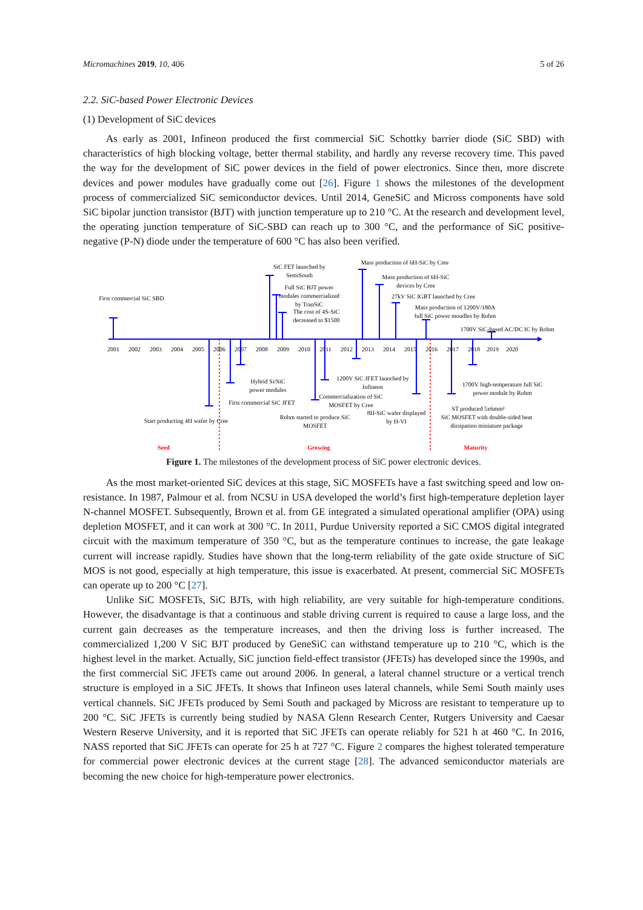Micromachines 2019, 10, 406 5 of 26
2.2. SiC-based Power Electronic Devices
(1) Development of SiC devices
As early as 2001, Infineon produced the first commercial SiC Schottky barrier diode (SiC SBD) with characteristics of high blocking voltage, better thermal stability, and hardly any reverse recovery time. This paved the way for the development of SiC power devices in the field of power electronics. Since then, more discrete devices and power modules have gradually come out [26]. Figure 1 shows the milestones of the development process of commercialized SiC semiconductor devices. Until 2014, GeneSiC and Micross components have sold SiC bipolar junction transistor (BJT) with junction temperature up to 210 °C. At the research and development level, the operating junction temperature of SiC-SBD can reach up to 300 °C, and the performance of SiC positive-negative (P-N) diode under the temperature of 600 °C has also been verified.
2001
2002
2003
2004
2005
2006
2007
2008
2009
2010
2011
2012
2013
2014
2015
2016
2017
2018
2019
2020
First commercial SiC SBD
SiC FET launched by
SemiSouth
Full SiC BJT power
modules commercialized
by TranSiC
The cost of 4S-SiC
decreased to $1500
Mass production of 6H-SiC by Cree
Mass production of 6H-SiC
devices by Cree
27kV SiC IGBT launched by Cree
Mass production of 1200V/180A
full SiC power moudles by Rohm
1700V SiC-based AC/DC IC by Rohm
Hybrid Si/SiC
power modules
First commercial SiC JFET
Start producting 4H wafer by Cree
1200V SiC JFET launched by
Infineon
Commercialization of SiC
MOSFET by Cree
Rohm started to produce SiC
MOSFET
8H-SiC wafer displayed
by H-VI
1700V high-temperature full SiC
power module by Rohm
ST produced 5x6mm²
SiC MOSFET with double-sided heat
dissipation miniature package
Seed
Growing
Maturity
Figure 1. The milestones of the development process of SiC power electronic devices.
As the most market-oriented SiC devices at this stage, SiC MOSFETs have a fast switching speed and low on-resistance. In 1987, Palmour et al. from NCSU in USA developed the world’s first high-temperature depletion layer N-channel MOSFET. Subsequently, Brown et al. from GE integrated a simulated operational amplifier (OPA) using depletion MOSFET, and it can work at 300 °C. In 2011, Purdue University reported a SiC CMOS digital integrated circuit with the maximum temperature of 350 °C, but as the temperature continues to increase, the gate leakage current will increase rapidly. Studies have shown that the long-term reliability of the gate oxide structure of SiC MOS is not good, especially at high temperature, this issue is exacerbated. At present, commercial SiC MOSFETs can operate up to 200 °C [27].
Unlike SiC MOSFETs, SiC BJTs, with high reliability, are very suitable for high-temperature conditions. However, the disadvantage is that a continuous and stable driving current is required to cause a large loss, and the current gain decreases as the temperature increases, and then the driving loss is further increased. The commercialized 1,200 V SiC BJT produced by GeneSiC can withstand temperature up to 210 °C, which is the highest level in the market. Actually, SiC junction field-effect transistor (JFETs) has developed since the 1990s, and the first commercial SiC JFETs came out around 2006. In general, a lateral channel structure or a vertical trench structure is employed in a SiC JFETs. It shows that Infineon uses lateral channels, while Semi South mainly uses vertical channels. SiC JFETs produced by Semi South and packaged by Micross are resistant to temperature up to 200 °C. SiC JFETs is currently being studied by NASA Glenn Research Center, Rutgers University and Caesar Western Reserve University, and it is reported that SiC JFETs can operate reliably for 521 h at 460 °C. In 2016, NASS reported that SiC JFETs can operate for 25 h at 727 °C. Figure 2 compares the highest tolerated temperature for commercial power electronic devices at the current stage [28]. The advanced semiconductor materials are becoming the new choice for high-temperature power electronics.